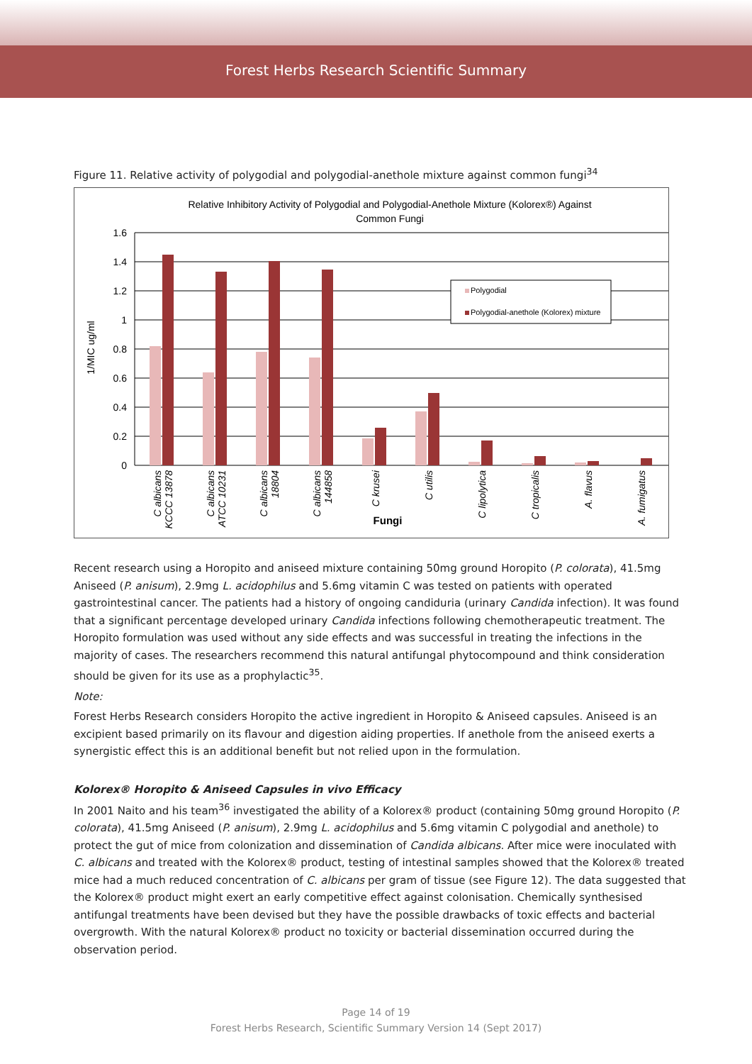Forest Herbs Research Scientific Summary
Figure 11. Relative activity of polygodial and polygodial-anethole mixture against common fungi<sup>34</sup>
Relative Inhibitory Activity of Polygodial and Polygodial-Anethole Mixture (Kolorex®) Against
Common Fungi
1.6
1.4
1.2
1
0.8
0.6
0.4
0.2
0
1/MIC ug/ml
Polygodial
Polygodial-anethole (Kolorex) mixture
C albicans
KCCC 13878
C albicans
ATCC 10231
C albicans
18804
C albicans
144858
C krusei
C utilis
C lipolytica
C tropicalis
A. flavus
A. fumigatus
Fungi
Recent research using a Horopito and aniseed mixture containing 50mg ground Horopito (P. colorata), 41.5mg Aniseed (P. anisum), 2.9mg L. acidophilus and 5.6mg vitamin C was tested on patients with operated gastrointestinal cancer. The patients had a history of ongoing candiduria (urinary Candida infection). It was found that a significant percentage developed urinary Candida infections following chemotherapeutic treatment. The Horopito formulation was used without any side effects and was successful in treating the infections in the majority of cases. The researchers recommend this natural antifungal phytocompound and think consideration should be given for its use as a prophylactic<sup>35</sup>.
Note:
Forest Herbs Research considers Horopito the active ingredient in Horopito & Aniseed capsules. Aniseed is an excipient based primarily on its flavour and digestion aiding properties. If anethole from the aniseed exerts a synergistic effect this is an additional benefit but not relied upon in the formulation.
Kolorex® Horopito & Aniseed Capsules in vivo Efficacy
In 2001 Naito and his team<sup>36</sup> investigated the ability of a Kolorex® product (containing 50mg ground Horopito (P. colorata), 41.5mg Aniseed (P. anisum), 2.9mg L. acidophilus and 5.6mg vitamin C polygodial and anethole) to protect the gut of mice from colonization and dissemination of Candida albicans. After mice were inoculated with C. albicans and treated with the Kolorex® product, testing of intestinal samples showed that the Kolorex® treated mice had a much reduced concentration of C. albicans per gram of tissue (see Figure 12). The data suggested that the Kolorex® product might exert an early competitive effect against colonisation. Chemically synthesised antifungal treatments have been devised but they have the possible drawbacks of toxic effects and bacterial overgrowth. With the natural Kolorex® product no toxicity or bacterial dissemination occurred during the observation period.
Page 14 of 19
Forest Herbs Research, Scientific Summary Version 14 (Sept 2017)